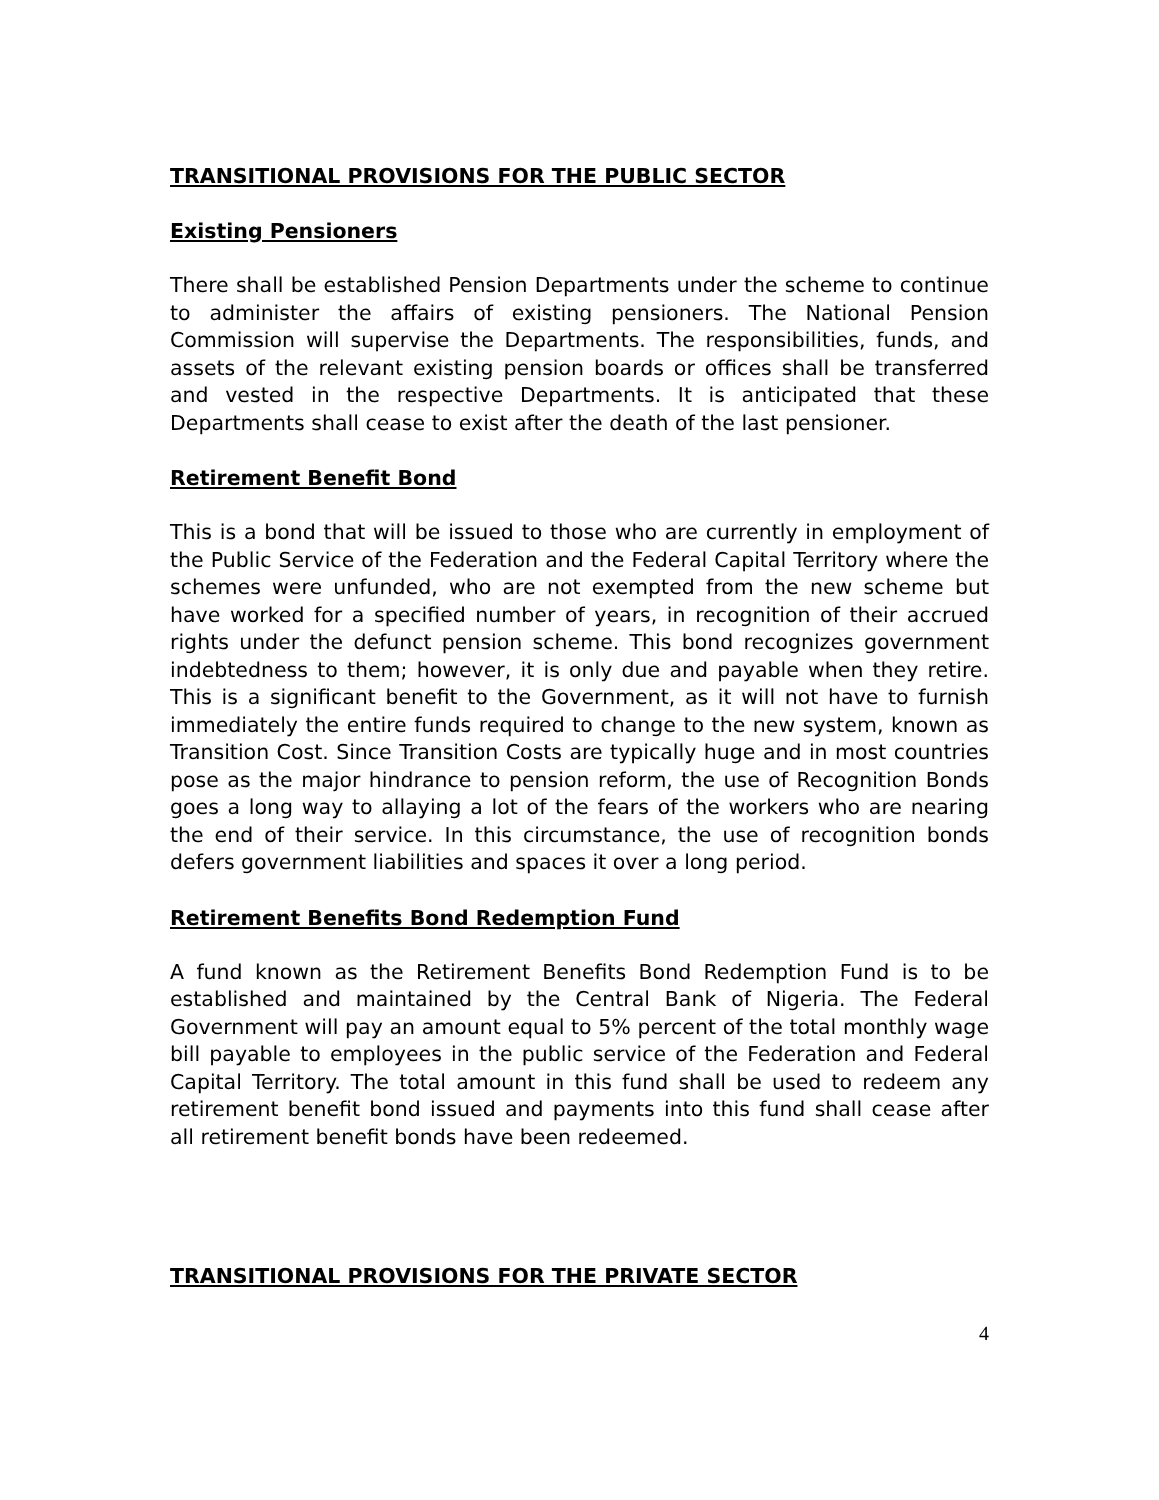TRANSITIONAL PROVISIONS FOR THE PUBLIC SECTOR
Existing Pensioners
There shall be established Pension Departments under the scheme to continue to administer the affairs of existing pensioners. The National Pension Commission will supervise the Departments. The responsibilities, funds, and assets of the relevant existing pension boards or offices shall be transferred and vested in the respective Departments. It is anticipated that these Departments shall cease to exist after the death of the last pensioner.
Retirement Benefit Bond
This is a bond that will be issued to those who are currently in employment of the Public Service of the Federation and the Federal Capital Territory where the schemes were unfunded, who are not exempted from the new scheme but have worked for a specified number of years, in recognition of their accrued rights under the defunct pension scheme. This bond recognizes government indebtedness to them; however, it is only due and payable when they retire. This is a significant benefit to the Government, as it will not have to furnish immediately the entire funds required to change to the new system, known as Transition Cost. Since Transition Costs are typically huge and in most countries pose as the major hindrance to pension reform, the use of Recognition Bonds goes a long way to allaying a lot of the fears of the workers who are nearing the end of their service. In this circumstance, the use of recognition bonds defers government liabilities and spaces it over a long period.
Retirement Benefits Bond Redemption Fund
A fund known as the Retirement Benefits Bond Redemption Fund is to be established and maintained by the Central Bank of Nigeria. The Federal Government will pay an amount equal to 5% percent of the total monthly wage bill payable to employees in the public service of the Federation and Federal Capital Territory. The total amount in this fund shall be used to redeem any retirement benefit bond issued and payments into this fund shall cease after all retirement benefit bonds have been redeemed.
TRANSITIONAL PROVISIONS FOR THE PRIVATE SECTOR
4